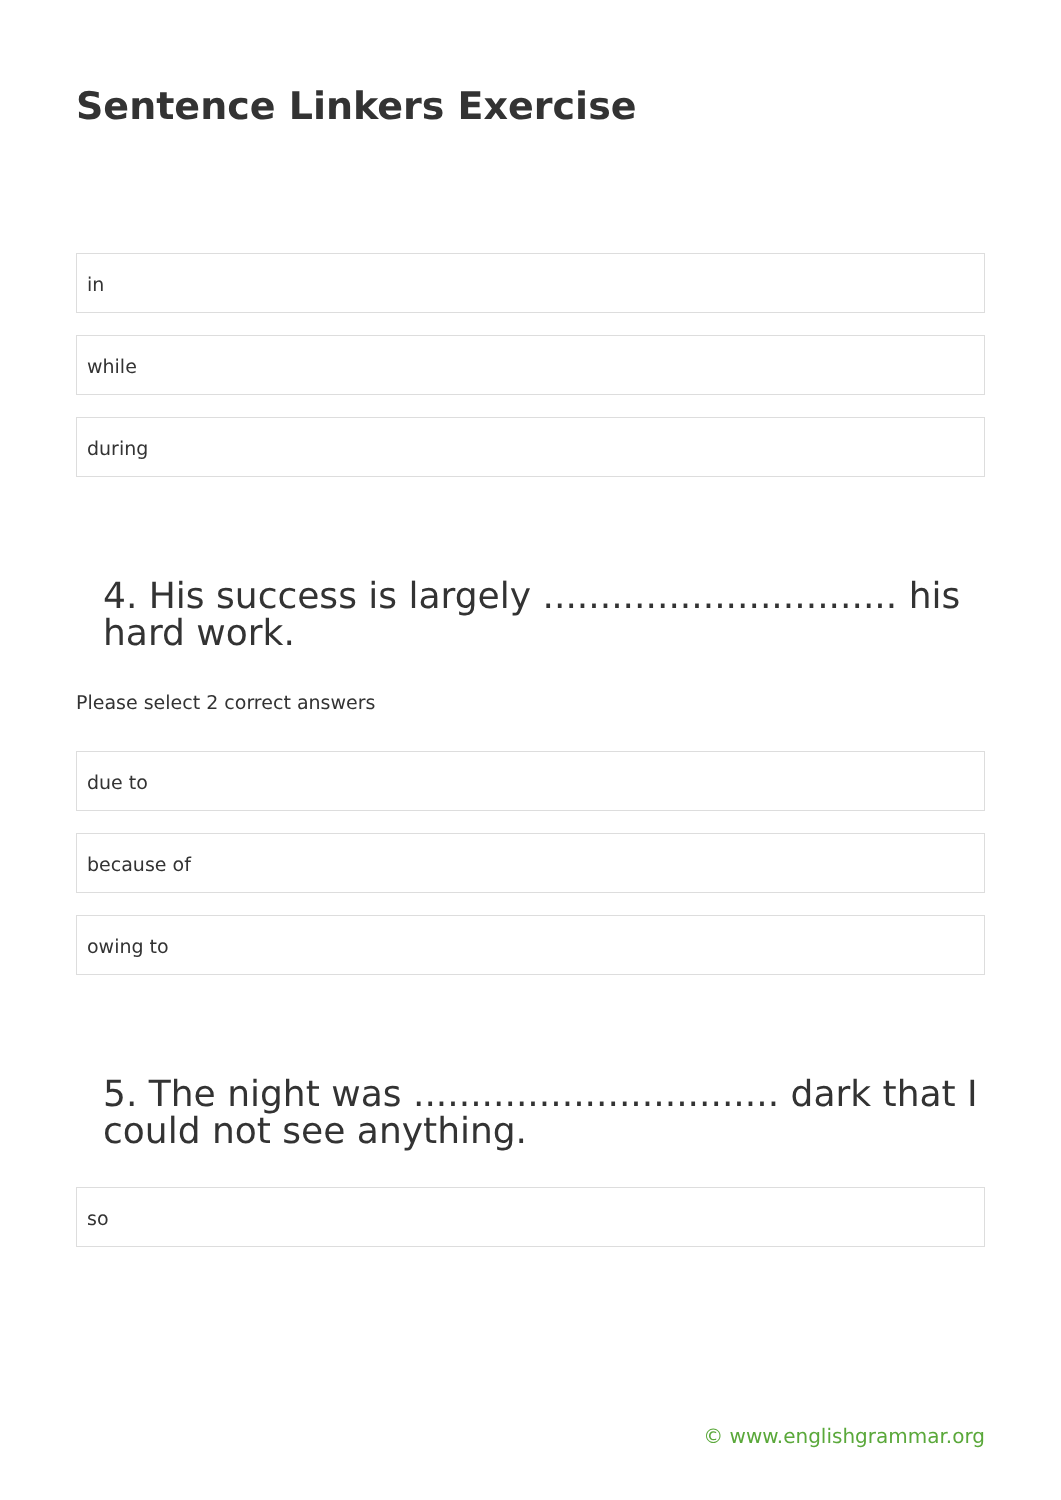Sentence Linkers Exercise
in
while
during
4. His success is largely ............................... his hard work.
Please select 2 correct answers
due to
because of
owing to
5. The night was ................................ dark that I could not see anything.
so
© www.englishgrammar.org